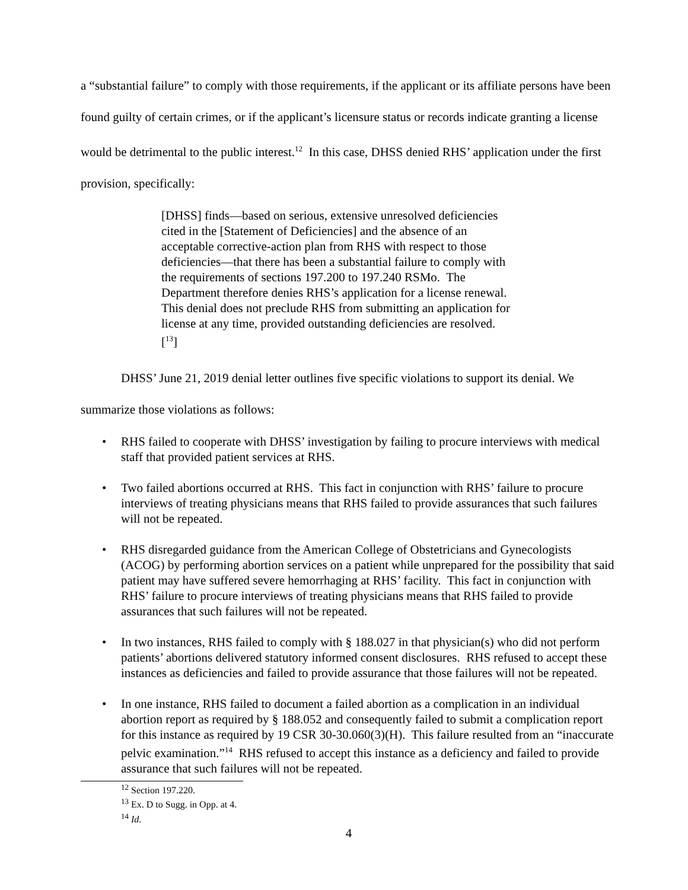a “substantial failure” to comply with those requirements, if the applicant or its affiliate persons have been found guilty of certain crimes, or if the applicant’s licensure status or records indicate granting a license would be detrimental to the public interest.<sup>12</sup> In this case, DHSS denied RHS’ application under the first provision, specifically:
[DHSS] finds—based on serious, extensive unresolved deficiencies cited in the [Statement of Deficiencies] and the absence of an acceptable corrective-action plan from RHS with respect to those deficiencies—that there has been a substantial failure to comply with the requirements of sections 197.200 to 197.240 RSMo. The Department therefore denies RHS’s application for a license renewal. This denial does not preclude RHS from submitting an application for license at any time, provided outstanding deficiencies are resolved.[<sup>13</sup>]
DHSS’ June 21, 2019 denial letter outlines five specific violations to support its denial. We summarize those violations as follows:
• RHS failed to cooperate with DHSS’ investigation by failing to procure interviews with medical staff that provided patient services at RHS.
• Two failed abortions occurred at RHS. This fact in conjunction with RHS’ failure to procure interviews of treating physicians means that RHS failed to provide assurances that such failures will not be repeated.
• RHS disregarded guidance from the American College of Obstetricians and Gynecologists (ACOG) by performing abortion services on a patient while unprepared for the possibility that said patient may have suffered severe hemorrhaging at RHS’ facility. This fact in conjunction with RHS’ failure to procure interviews of treating physicians means that RHS failed to provide assurances that such failures will not be repeated.
• In two instances, RHS failed to comply with § 188.027 in that physician(s) who did not perform patients’ abortions delivered statutory informed consent disclosures. RHS refused to accept these instances as deficiencies and failed to provide assurance that those failures will not be repeated.
• In one instance, RHS failed to document a failed abortion as a complication in an individual abortion report as required by § 188.052 and consequently failed to submit a complication report for this instance as required by 19 CSR 30-30.060(3)(H). This failure resulted from an “inaccurate pelvic examination.”<sup>14</sup> RHS refused to accept this instance as a deficiency and failed to provide assurance that such failures will not be repeated.
<sup>12</sup> Section 197.220.
<sup>13</sup> Ex. D to Sugg. in Opp. at 4.
<sup>14</sup> Id.
4